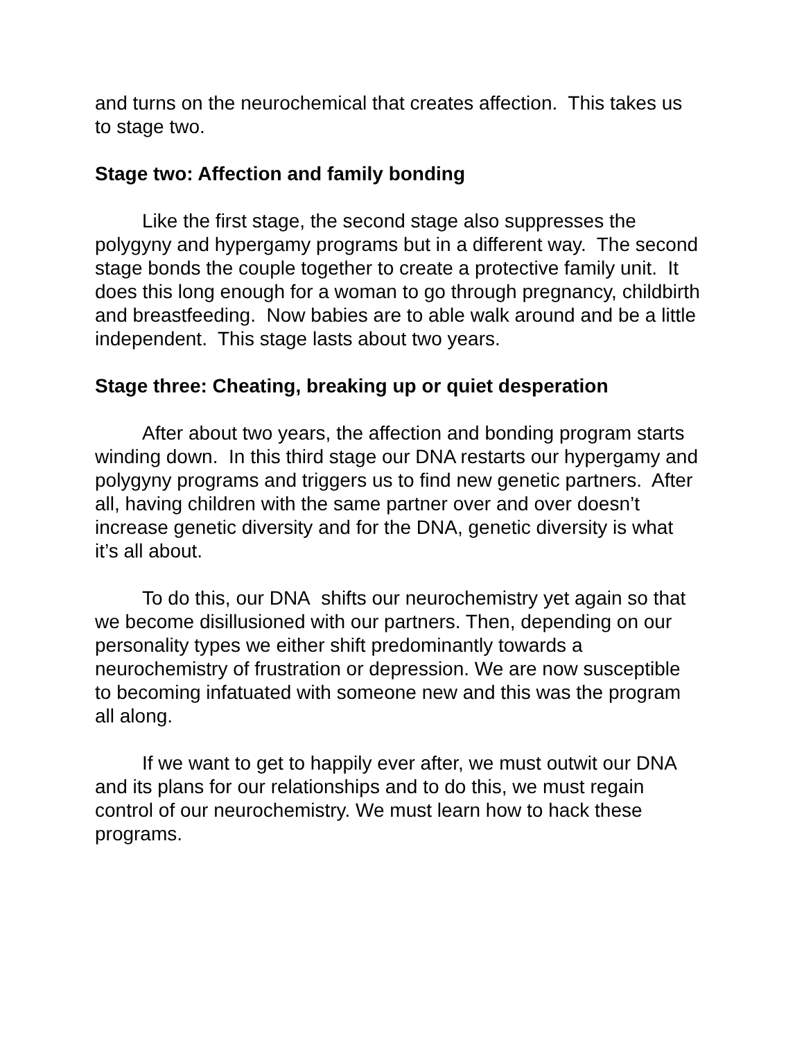and turns on the neurochemical that creates affection. This takes us to stage two.
Stage two: Affection and family bonding
Like the first stage, the second stage also suppresses the polygyny and hypergamy programs but in a different way. The second stage bonds the couple together to create a protective family unit. It does this long enough for a woman to go through pregnancy, childbirth and breastfeeding. Now babies are to able walk around and be a little independent. This stage lasts about two years.
Stage three: Cheating, breaking up or quiet desperation
After about two years, the affection and bonding program starts winding down. In this third stage our DNA restarts our hypergamy and polygyny programs and triggers us to find new genetic partners. After all, having children with the same partner over and over doesn’t increase genetic diversity and for the DNA, genetic diversity is what it’s all about.
To do this, our DNA shifts our neurochemistry yet again so that we become disillusioned with our partners. Then, depending on our personality types we either shift predominantly towards a neurochemistry of frustration or depression. We are now susceptible to becoming infatuated with someone new and this was the program all along.
If we want to get to happily ever after, we must outwit our DNA and its plans for our relationships and to do this, we must regain control of our neurochemistry. We must learn how to hack these programs.